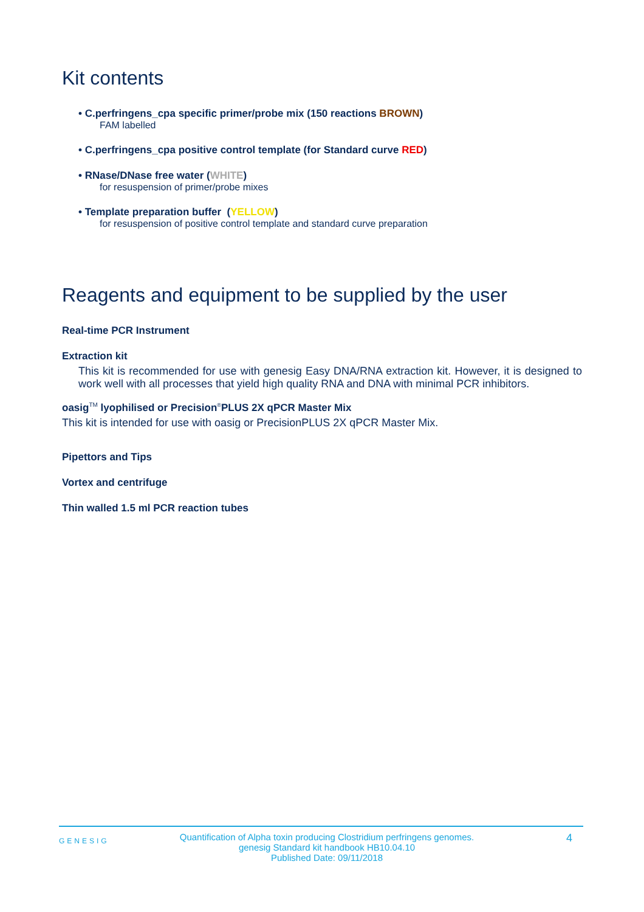Kit contents
• C.perfringens_cpa specific primer/probe mix (150 reactions BROWN)
FAM labelled
• C.perfringens_cpa positive control template (for Standard curve RED)
• RNase/DNase free water (WHITE)
for resuspension of primer/probe mixes
• Template preparation buffer (YELLOW)
for resuspension of positive control template and standard curve preparation
Reagents and equipment to be supplied by the user
Real-time PCR Instrument
Extraction kit
This kit is recommended for use with genesig Easy DNA/RNA extraction kit. However, it is designed to work well with all processes that yield high quality RNA and DNA with minimal PCR inhibitors.
oasig<sup>TM</sup> lyophilised or Precision<sup>®</sup>PLUS 2X qPCR Master Mix
This kit is intended for use with oasig or PrecisionPLUS 2X qPCR Master Mix.
Pipettors and Tips
Vortex and centrifuge
Thin walled 1.5 ml PCR reaction tubes
GENESIG
Quantification of Alpha toxin producing Clostridium perfringens genomes.
genesig Standard kit handbook HB10.04.10
Published Date: 09/11/2018
4